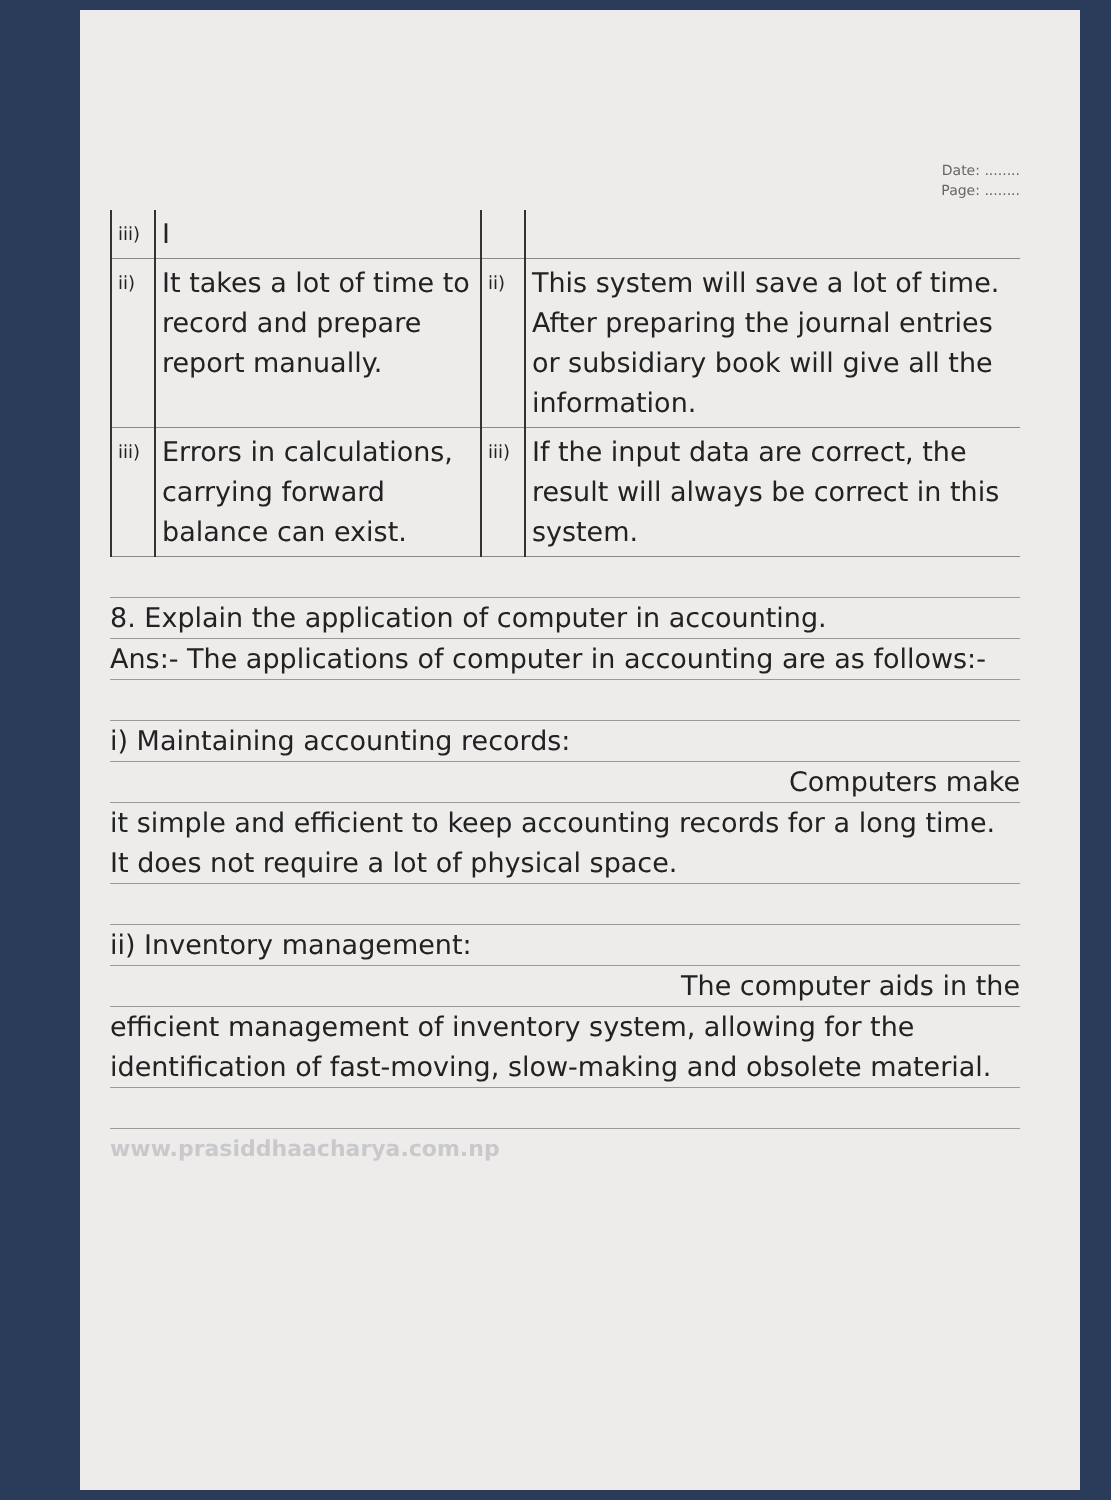Date: ........
Page: ........
| iii) | I | | |
| ii) | It takes a lot of time to record and prepare report manually. | ii) | This system will save a lot of time. After preparing the journal entries or subsidiary book will give all the information. |
| iii) | Errors in calculations, carrying forward balance can exist. | iii) | If the input data are correct, the result will always be correct in this system. |
8. Explain the application of computer in accounting.
Ans:- The applications of computer in accounting are as follows:-
i) Maintaining accounting records:
Computers make
it simple and efficient to keep accounting records for a long time. It does not require a lot of physical space.
ii) Inventory management:
The computer aids in the
efficient management of inventory system, allowing for the identification of fast-moving, slow-making and obsolete material.
www.prasiddhaacharya.com.np